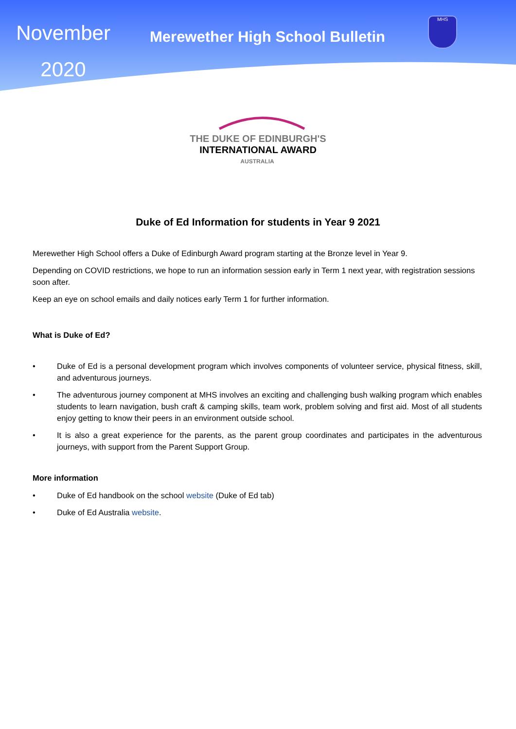November
2020
Merewether High School Bulletin
MHS
THE DUKE OF EDINBURGH'S
INTERNATIONAL AWARD
AUSTRALIA
Duke of Ed Information for students in Year 9 2021
Merewether High School offers a Duke of Edinburgh Award program starting at the Bronze level in Year 9.
Depending on COVID restrictions, we hope to run an information session early in Term 1 next year, with registration sessions soon after.
Keep an eye on school emails and daily notices early Term 1 for further information.
What is Duke of Ed?
• Duke of Ed is a personal development program which involves components of volunteer service, physical fitness, skill, and adventurous journeys.
• The adventurous journey component at MHS involves an exciting and challenging bush walking program which enables students to learn navigation, bush craft & camping skills, team work, problem solving and first aid. Most of all students enjoy getting to know their peers in an environment outside school.
• It is also a great experience for the parents, as the parent group coordinates and participates in the adventurous journeys, with support from the Parent Support Group.
More information
• Duke of Ed handbook on the school website (Duke of Ed tab)
• Duke of Ed Australia website.